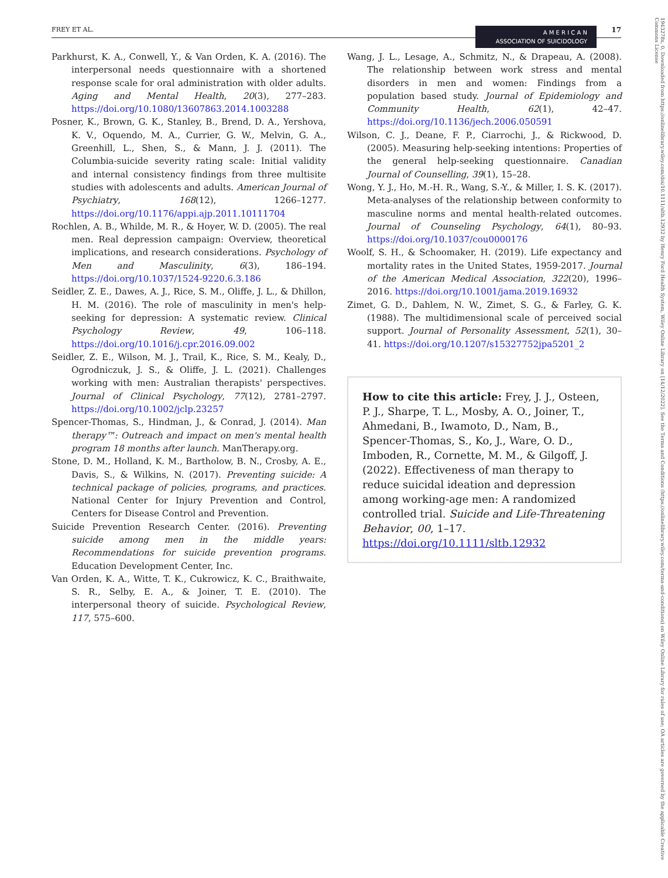FREY ET AL.
A M E R I C A N
ASSOCIATION OF SUICIDOLOGY
17
Parkhurst, K. A., Conwell, Y., & Van Orden, K. A. (2016). The interpersonal needs questionnaire with a shortened response scale for oral administration with older adults. Aging and Mental Health, 20(3), 277–283. https://doi.org/10.1080/13607863.2014.1003288
Posner, K., Brown, G. K., Stanley, B., Brend, D. A., Yershova, K. V., Oquendo, M. A., Currier, G. W., Melvin, G. A., Greenhill, L., Shen, S., & Mann, J. J. (2011). The Columbia-suicide severity rating scale: Initial validity and internal consistency findings from three multisite studies with adolescents and adults. American Journal of Psychiatry, 168(12), 1266–1277. https://doi.org/10.1176/appi.ajp.2011.10111704
Rochlen, A. B., Whilde, M. R., & Hoyer, W. D. (2005). The real men. Real depression campaign: Overview, theoretical implications, and research considerations. Psychology of Men and Masculinity, 6(3), 186–194. https://doi.org/10.1037/1524-9220.6.3.186
Seidler, Z. E., Dawes, A. J., Rice, S. M., Oliffe, J. L., & Dhillon, H. M. (2016). The role of masculinity in men's help-seeking for depression: A systematic review. Clinical Psychology Review, 49, 106–118. https://doi.org/10.1016/j.cpr.2016.09.002
Seidler, Z. E., Wilson, M. J., Trail, K., Rice, S. M., Kealy, D., Ogrodniczuk, J. S., & Oliffe, J. L. (2021). Challenges working with men: Australian therapists' perspectives. Journal of Clinical Psychology, 77(12), 2781–2797. https://doi.org/10.1002/jclp.23257
Spencer-Thomas, S., Hindman, J., & Conrad, J. (2014). Man therapy™: Outreach and impact on men's mental health program 18 months after launch. ManTherapy.org.
Stone, D. M., Holland, K. M., Bartholow, B. N., Crosby, A. E., Davis, S., & Wilkins, N. (2017). Preventing suicide: A technical package of policies, programs, and practices. National Center for Injury Prevention and Control, Centers for Disease Control and Prevention.
Suicide Prevention Research Center. (2016). Preventing suicide among men in the middle years: Recommendations for suicide prevention programs. Education Development Center, Inc.
Van Orden, K. A., Witte, T. K., Cukrowicz, K. C., Braithwaite, S. R., Selby, E. A., & Joiner, T. E. (2010). The interpersonal theory of suicide. Psychological Review, 117, 575–600.
Wang, J. L., Lesage, A., Schmitz, N., & Drapeau, A. (2008). The relationship between work stress and mental disorders in men and women: Findings from a population based study. Journal of Epidemiology and Community Health, 62(1), 42–47. https://doi.org/10.1136/jech.2006.050591
Wilson, C. J., Deane, F. P., Ciarrochi, J., & Rickwood, D. (2005). Measuring help-seeking intentions: Properties of the general help-seeking questionnaire. Canadian Journal of Counselling, 39(1), 15–28.
Wong, Y. J., Ho, M.-H. R., Wang, S.-Y., & Miller, I. S. K. (2017). Meta-analyses of the relationship between conformity to masculine norms and mental health-related outcomes. Journal of Counseling Psychology, 64(1), 80–93. https://doi.org/10.1037/cou0000176
Woolf, S. H., & Schoomaker, H. (2019). Life expectancy and mortality rates in the United States, 1959-2017. Journal of the American Medical Association, 322(20), 1996–2016. https://doi.org/10.1001/jama.2019.16932
Zimet, G. D., Dahlem, N. W., Zimet, S. G., & Farley, G. K. (1988). The multidimensional scale of perceived social support. Journal of Personality Assessment, 52(1), 30–41. https://doi.org/10.1207/s15327752jpa5201_2
How to cite this article: Frey, J. J., Osteen, P. J., Sharpe, T. L., Mosby, A. O., Joiner, T., Ahmedani, B., Iwamoto, D., Nam, B., Spencer-Thomas, S., Ko, J., Ware, O. D., Imboden, R., Cornette, M. M., & Gilgoff, J. (2022). Effectiveness of man therapy to reduce suicidal ideation and depression among working-age men: A randomized controlled trial. Suicide and Life-Threatening Behavior, 00, 1–17. https://doi.org/10.1111/sltb.12932
1943278x, 0, Downloaded from https://onlinelibrary.wiley.com/doi/10.1111/sltb.12932 by Henry Ford Health System, Wiley Online Library on [14/12/2022]. See the Terms and Conditions (https://onlinelibrary.wiley.com/terms-and-conditions) on Wiley Online Library for rules of use; OA articles are governed by the applicable Creative Commons License